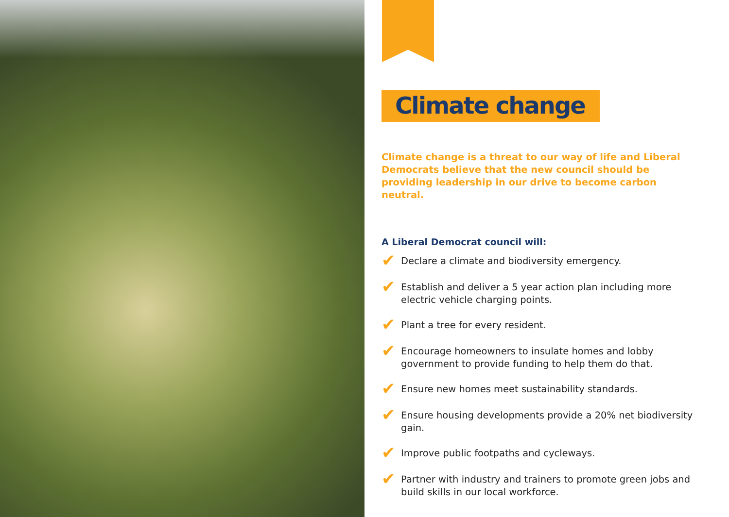Climate change
Climate change is a threat to our way of life and Liberal Democrats believe that the new council should be providing leadership in our drive to become carbon neutral.
A Liberal Democrat council will:
✔ Declare a climate and biodiversity emergency.
✔ Establish and deliver a 5 year action plan including more electric vehicle charging points.
✔ Plant a tree for every resident.
✔ Encourage homeowners to insulate homes and lobby government to provide funding to help them do that.
✔ Ensure new homes meet sustainability standards.
✔ Ensure housing developments provide a 20% net biodiversity gain.
✔ Improve public footpaths and cycleways.
✔ Partner with industry and trainers to promote green jobs and build skills in our local workforce.